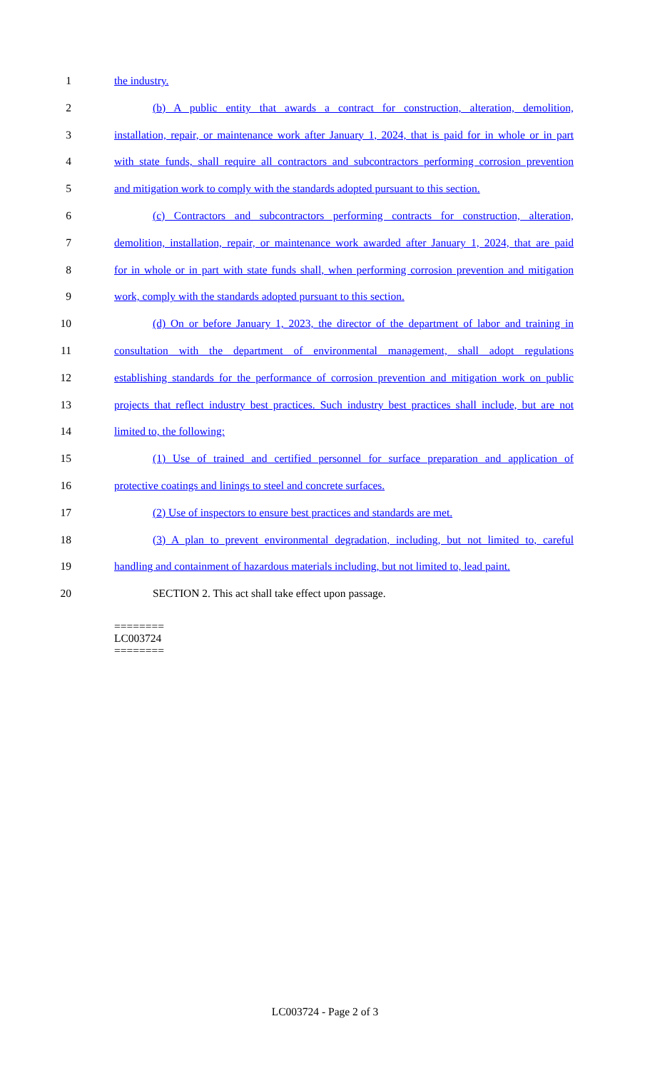1 the industry.
2 (b) A public entity that awards a contract for construction, alteration, demolition,
3 installation, repair, or maintenance work after January 1, 2024, that is paid for in whole or in part
4 with state funds, shall require all contractors and subcontractors performing corrosion prevention
5 and mitigation work to comply with the standards adopted pursuant to this section.
6 (c) Contractors and subcontractors performing contracts for construction, alteration,
7 demolition, installation, repair, or maintenance work awarded after January 1, 2024, that are paid
8 for in whole or in part with state funds shall, when performing corrosion prevention and mitigation
9 work, comply with the standards adopted pursuant to this section.
10 (d) On or before January 1, 2023, the director of the department of labor and training in
11 consultation with the department of environmental management, shall adopt regulations
12 establishing standards for the performance of corrosion prevention and mitigation work on public
13 projects that reflect industry best practices. Such industry best practices shall include, but are not
14 limited to, the following:
15 (1) Use of trained and certified personnel for surface preparation and application of
16 protective coatings and linings to steel and concrete surfaces.
17 (2) Use of inspectors to ensure best practices and standards are met.
18 (3) A plan to prevent environmental degradation, including, but not limited to, careful
19 handling and containment of hazardous materials including, but not limited to, lead paint.
20 SECTION 2. This act shall take effect upon passage.
========
LC003724
========
LC003724 - Page 2 of 3